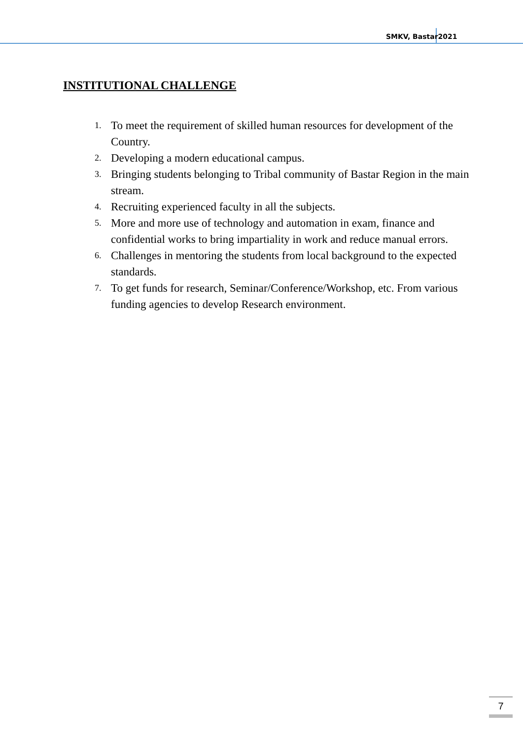SMKV, Bastar2021
INSTITUTIONAL CHALLENGE
1. To meet the requirement of skilled human resources for development of the Country.
2. Developing a modern educational campus.
3. Bringing students belonging to Tribal community of Bastar Region in the main stream.
4. Recruiting experienced faculty in all the subjects.
5. More and more use of technology and automation in exam, finance and confidential works to bring impartiality in work and reduce manual errors.
6. Challenges in mentoring the students from local background to the expected standards.
7. To get funds for research, Seminar/Conference/Workshop, etc. From various funding agencies to develop Research environment.
7